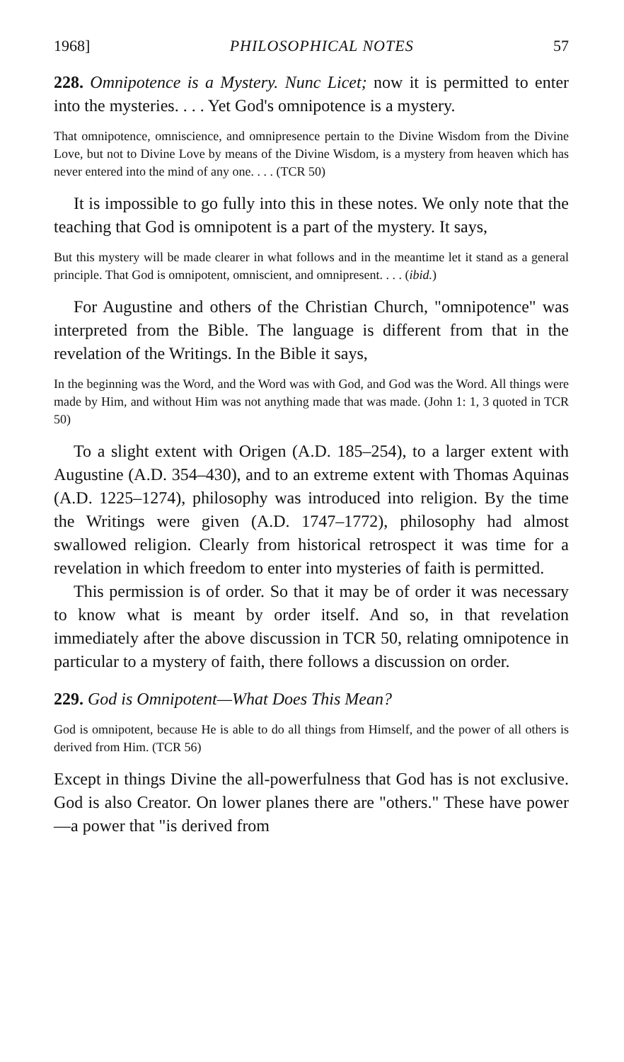1968] PHILOSOPHICAL NOTES 57
228. Omnipotence is a Mystery. Nunc Licet; now it is permitted to enter into the mysteries. . . . Yet God's omnipotence is a mystery.
That omnipotence, omniscience, and omnipresence pertain to the Divine Wisdom from the Divine Love, but not to Divine Love by means of the Divine Wisdom, is a mystery from heaven which has never entered into the mind of any one. . . . (TCR 50)
It is impossible to go fully into this in these notes. We only note that the teaching that God is omnipotent is a part of the mystery. It says,
But this mystery will be made clearer in what follows and in the meantime let it stand as a general principle. That God is omnipotent, omniscient, and omnipresent. . . . (ibid.)
For Augustine and others of the Christian Church, "omnipotence" was interpreted from the Bible. The language is different from that in the revelation of the Writings. In the Bible it says,
In the beginning was the Word, and the Word was with God, and God was the Word. All things were made by Him, and without Him was not anything made that was made. (John 1: 1, 3 quoted in TCR 50)
To a slight extent with Origen (A.D. 185–254), to a larger extent with Augustine (A.D. 354–430), and to an extreme extent with Thomas Aquinas (A.D. 1225–1274), philosophy was introduced into religion. By the time the Writings were given (A.D. 1747–1772), philosophy had almost swallowed religion. Clearly from historical retrospect it was time for a revelation in which freedom to enter into mysteries of faith is permitted.
This permission is of order. So that it may be of order it was necessary to know what is meant by order itself. And so, in that revelation immediately after the above discussion in TCR 50, relating omnipotence in particular to a mystery of faith, there follows a discussion on order.
229. God is Omnipotent—What Does This Mean?
God is omnipotent, because He is able to do all things from Himself, and the power of all others is derived from Him. (TCR 56)
Except in things Divine the all-powerfulness that God has is not exclusive. God is also Creator. On lower planes there are "others." These have power—a power that "is derived from